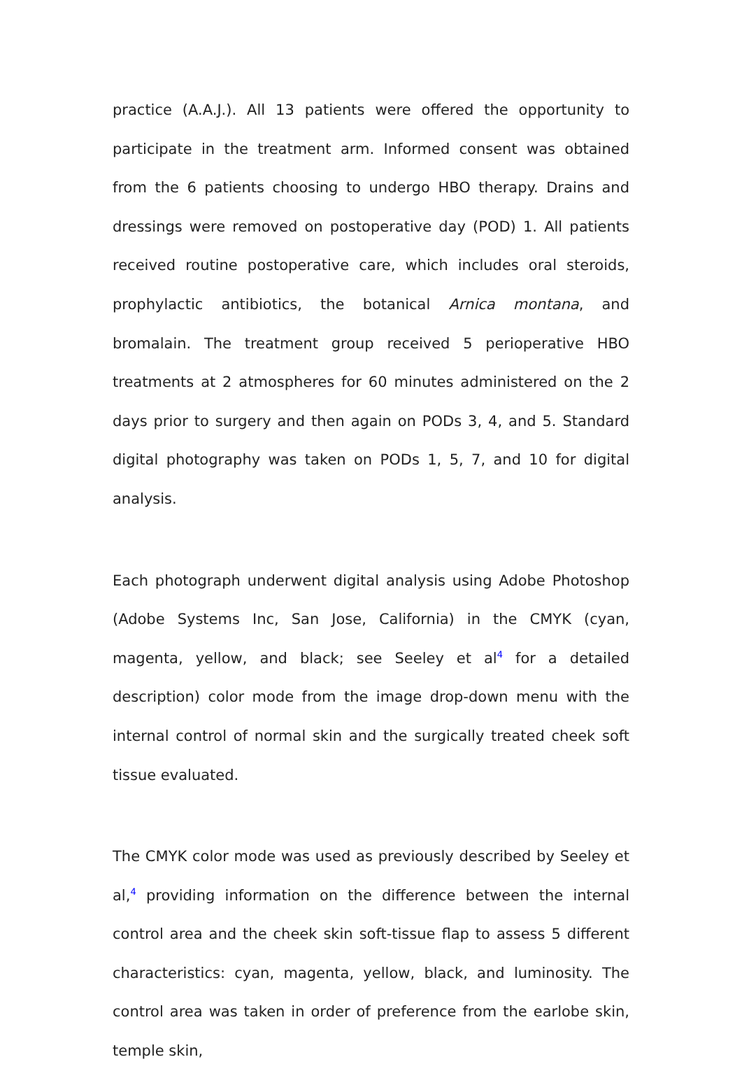practice (A.A.J.). All 13 patients were offered the opportunity to participate in the treatment arm. Informed consent was obtained from the 6 patients choosing to undergo HBO therapy. Drains and dressings were removed on postoperative day (POD) 1. All patients received routine postoperative care, which includes oral steroids, prophylactic antibiotics, the botanical Arnica montana, and bromalain. The treatment group received 5 perioperative HBO treatments at 2 atmospheres for 60 minutes administered on the 2 days prior to surgery and then again on PODs 3, 4, and 5. Standard digital photography was taken on PODs 1, 5, 7, and 10 for digital analysis.
Each photograph underwent digital analysis using Adobe Photoshop (Adobe Systems Inc, San Jose, California) in the CMYK (cyan, magenta, yellow, and black; see Seeley et al<sup>4</sup> for a detailed description) color mode from the image drop-down menu with the internal control of normal skin and the surgically treated cheek soft tissue evaluated.
The CMYK color mode was used as previously described by Seeley et al,<sup>4</sup> providing information on the difference between the internal control area and the cheek skin soft-tissue flap to assess 5 different characteristics: cyan, magenta, yellow, black, and luminosity. The control area was taken in order of preference from the earlobe skin, temple skin,